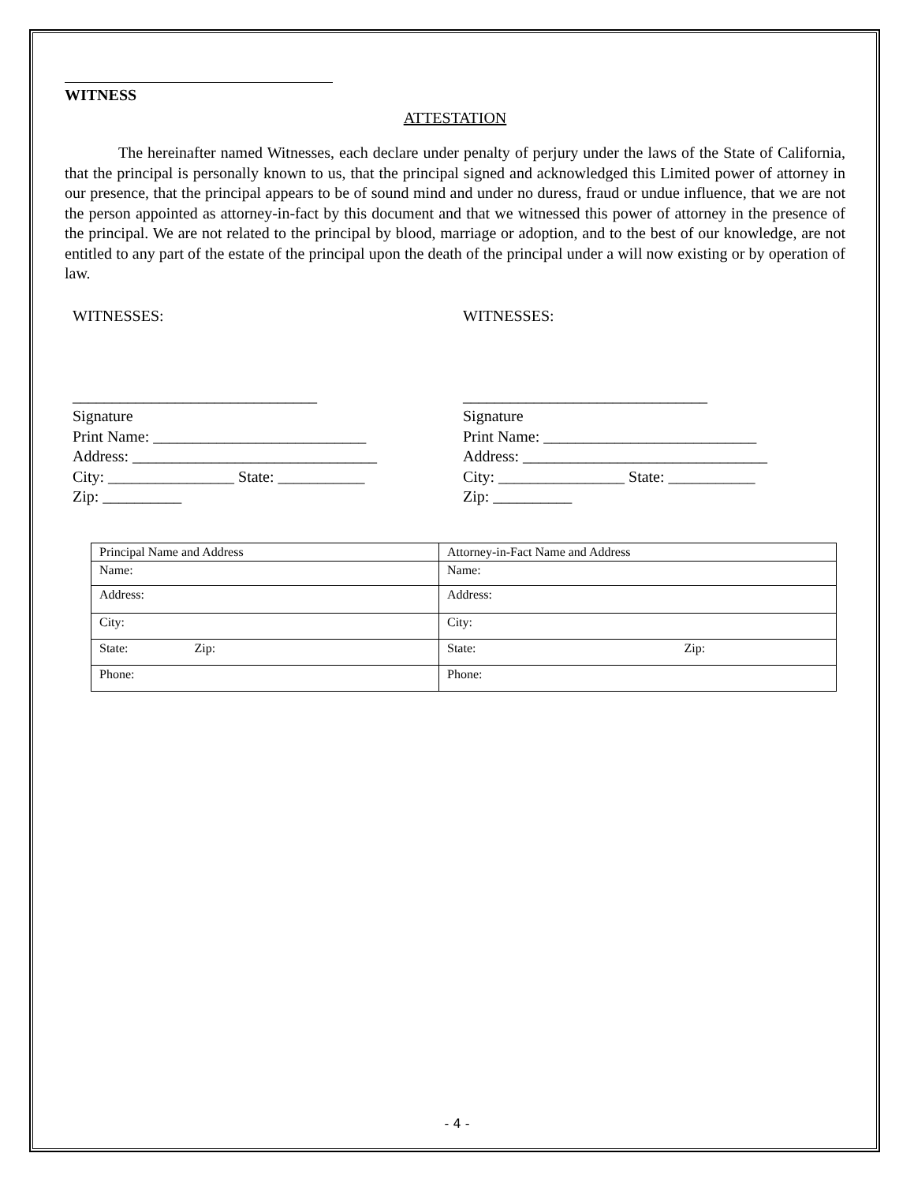WITNESS
ATTESTATION
The hereinafter named Witnesses, each declare under penalty of perjury under the laws of the State of California, that the principal is personally known to us, that the principal signed and acknowledged this Limited power of attorney in our presence, that the principal appears to be of sound mind and under no duress, fraud or undue influence, that we are not the person appointed as attorney-in-fact by this document and that we witnessed this power of attorney in the presence of the principal. We are not related to the principal by blood, marriage or adoption, and to the best of our knowledge, are not entitled to any part of the estate of the principal upon the death of the principal under a will now existing or by operation of law.
WITNESSES:
_______________________________
Signature
Print Name: ___________________________
Address: _______________________________
City: ________________ State: ___________
Zip: __________
WITNESSES:
_______________________________
Signature
Print Name: ___________________________
Address: _______________________________
City: ________________ State: ___________
Zip: __________
| Principal Name and Address | Attorney-in-Fact Name and Address |
| Name: | Name: |
| Address: | Address: |
| City: | City: |
| State: Zip: | State: Zip: |
| Phone: | Phone: |
- 4 -